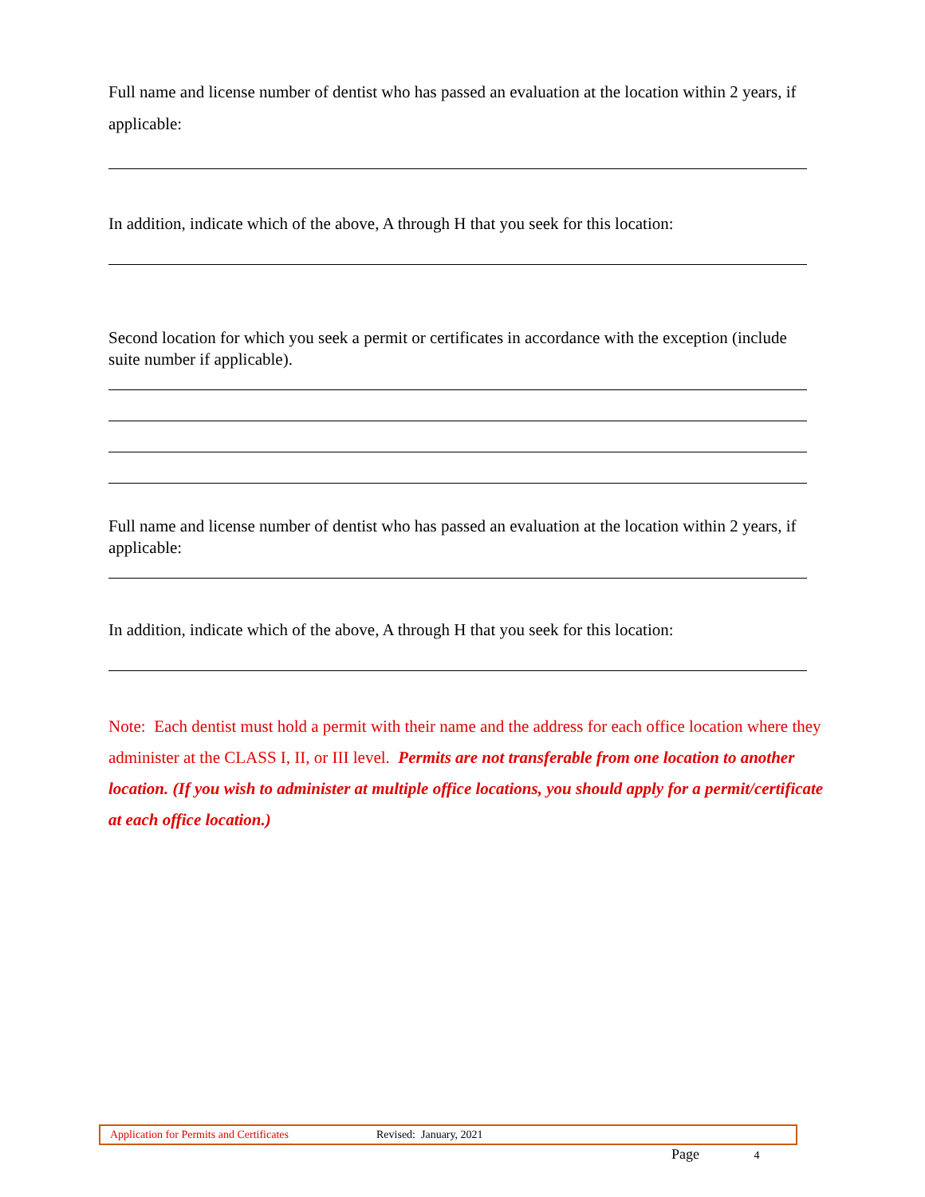Full name and license number of dentist who has passed an evaluation at the location within 2 years, if applicable:
In addition, indicate which of the above, A through H that you seek for this location:
Second location for which you seek a permit or certificates in accordance with the exception (include suite number if applicable).
Full name and license number of dentist who has passed an evaluation at the location within 2 years, if applicable:
In addition, indicate which of the above, A through H that you seek for this location:
Note: Each dentist must hold a permit with their name and the address for each office location where they administer at the CLASS I, II, or III level. Permits are not transferable from one location to another location. (If you wish to administer at multiple office locations, you should apply for a permit/certificate at each office location.)
Application for Permits and Certificates Revised: January, 2021
Page 4